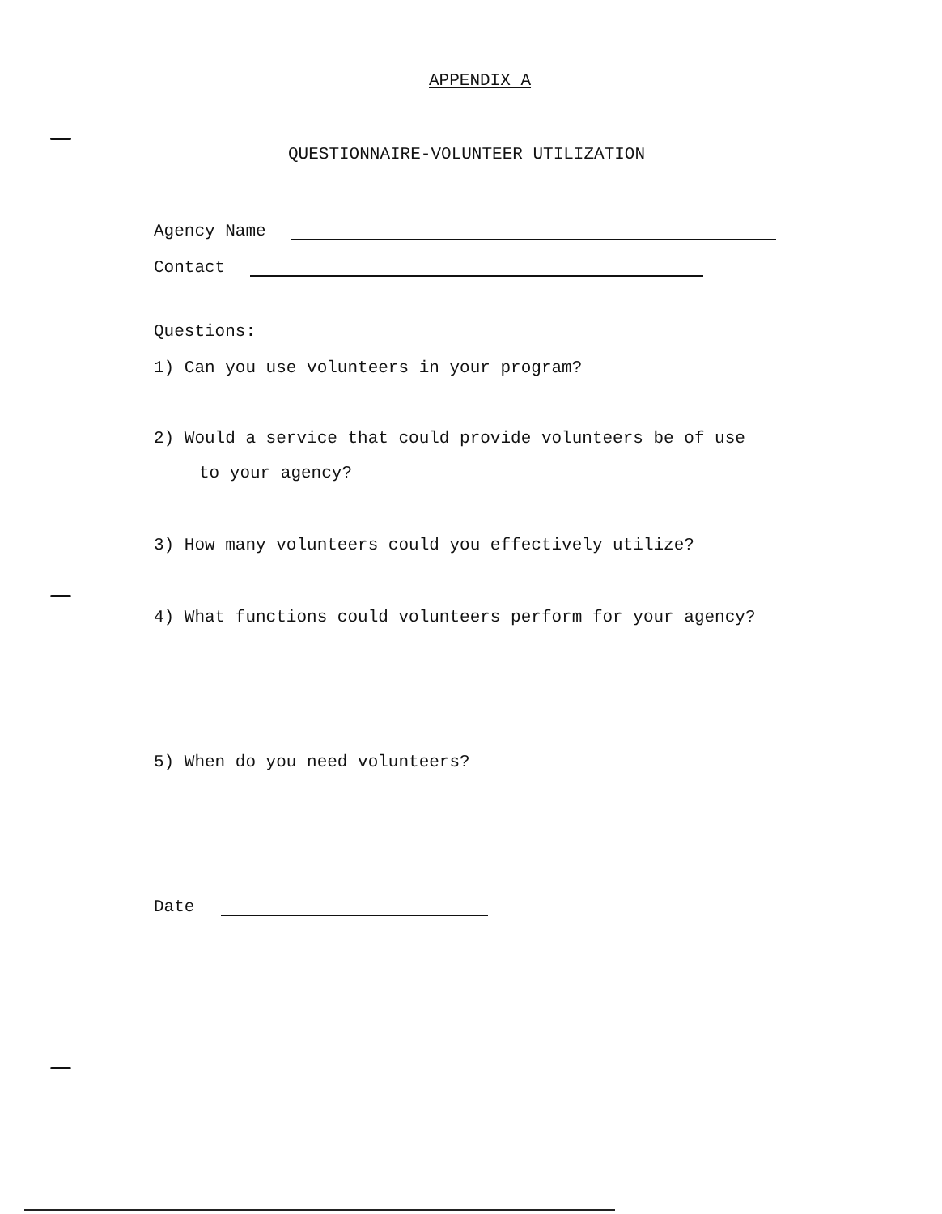APPENDIX A
QUESTIONNAIRE-VOLUNTEER UTILIZATION
Agency Name
Contact
Questions:
1) Can you use volunteers in your program?
2) Would a service that could provide volunteers be of use
to your agency?
3) How many volunteers could you effectively utilize?
4) What functions could volunteers perform for your agency?
5) When do you need volunteers?
Date